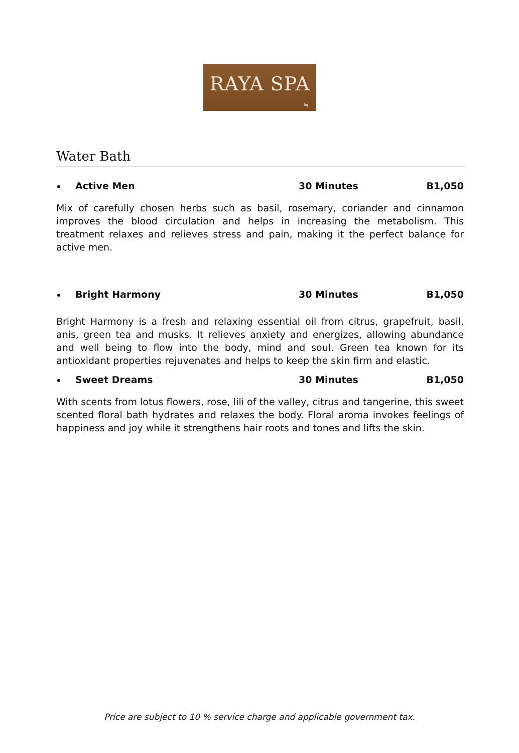RAYA SPA
≒
Water Bath
Active Men 30 Minutes B1,050
Mix of carefully chosen herbs such as basil, rosemary, coriander and cinnamon improves the blood circulation and helps in increasing the metabolism. This treatment relaxes and relieves stress and pain, making it the perfect balance for active men.
Bright Harmony 30 Minutes B1,050
Bright Harmony is a fresh and relaxing essential oil from citrus, grapefruit, basil, anis, green tea and musks. It relieves anxiety and energizes, allowing abundance and well being to flow into the body, mind and soul. Green tea known for its antioxidant properties rejuvenates and helps to keep the skin firm and elastic.
Sweet Dreams 30 Minutes B1,050
With scents from lotus flowers, rose, lili of the valley, citrus and tangerine, this sweet scented floral bath hydrates and relaxes the body. Floral aroma invokes feelings of happiness and joy while it strengthens hair roots and tones and lifts the skin.
Price are subject to 10 % service charge and applicable government tax.